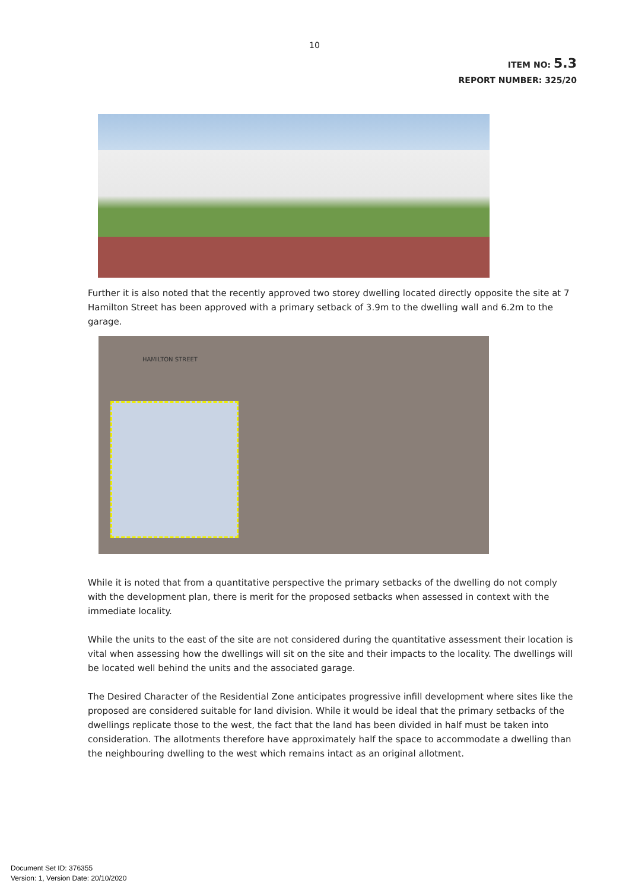10
ITEM NO: 5.3
REPORT NUMBER: 325/20
Further it is also noted that the recently approved two storey dwelling located directly opposite the site at 7 Hamilton Street has been approved with a primary setback of 3.9m to the dwelling wall and 6.2m to the garage.
HAMILTON STREET
While it is noted that from a quantitative perspective the primary setbacks of the dwelling do not comply with the development plan, there is merit for the proposed setbacks when assessed in context with the immediate locality.
While the units to the east of the site are not considered during the quantitative assessment their location is vital when assessing how the dwellings will sit on the site and their impacts to the locality. The dwellings will be located well behind the units and the associated garage.
The Desired Character of the Residential Zone anticipates progressive infill development where sites like the proposed are considered suitable for land division. While it would be ideal that the primary setbacks of the dwellings replicate those to the west, the fact that the land has been divided in half must be taken into consideration. The allotments therefore have approximately half the space to accommodate a dwelling than the neighbouring dwelling to the west which remains intact as an original allotment.
Document Set ID: 376355
Version: 1, Version Date: 20/10/2020